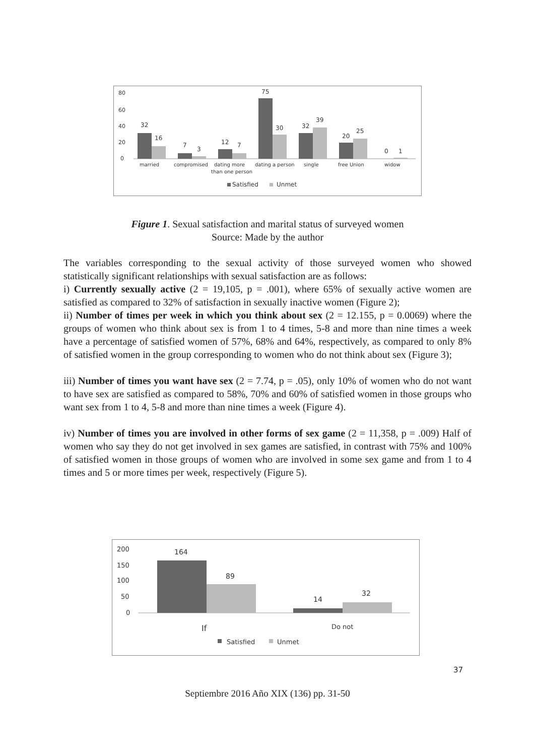80
60
40
20
0
32
16
7
3
12
7
75
30
32
39
20
25
0
1
married
compromised
dating more
than one person
dating a person
single
free Union
widow
Satisfied
Unmet
Figure 1. Sexual satisfaction and marital status of surveyed women
Source: Made by the author
The variables corresponding to the sexual activity of those surveyed women who showed statistically significant relationships with sexual satisfaction are as follows:
i) Currently sexually active (2 = 19,105, p = .001), where 65% of sexually active women are satisfied as compared to 32% of satisfaction in sexually inactive women (Figure 2);
ii) Number of times per week in which you think about sex (2 = 12.155, p = 0.0069) where the groups of women who think about sex is from 1 to 4 times, 5-8 and more than nine times a week have a percentage of satisfied women of 57%, 68% and 64%, respectively, as compared to only 8% of satisfied women in the group corresponding to women who do not think about sex (Figure 3);
iii) Number of times you want have sex (2 = 7.74, p = .05), only 10% of women who do not want to have sex are satisfied as compared to 58%, 70% and 60% of satisfied women in those groups who want sex from 1 to 4, 5-8 and more than nine times a week (Figure 4).
iv) Number of times you are involved in other forms of sex game (2 = 11,358, p = .009) Half of women who say they do not get involved in sex games are satisfied, in contrast with 75% and 100% of satisfied women in those groups of women who are involved in some sex game and from 1 to 4 times and 5 or more times per week, respectively (Figure 5).
200
150
100
50
0
164
89
14
32
If
Do not
Satisfied
Unmet
37
Septiembre 2016 Año XIX (136) pp. 31-50